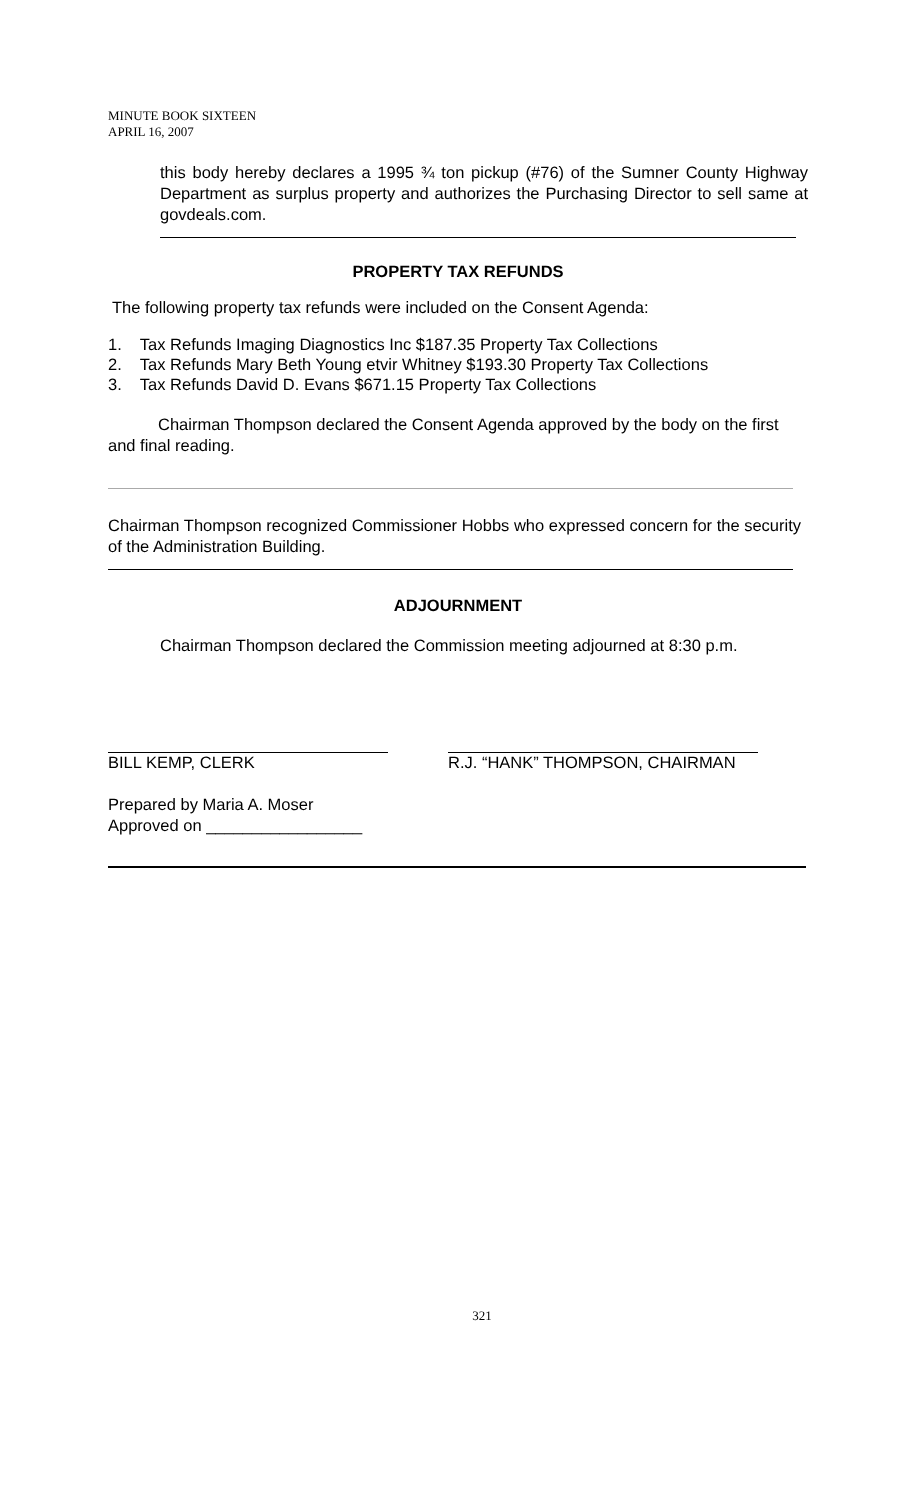MINUTE BOOK SIXTEEN
APRIL 16, 2007
this body hereby declares a 1995 ¾ ton pickup (#76) of the Sumner County Highway Department as surplus property and authorizes the Purchasing Director to sell same at govdeals.com.
PROPERTY TAX REFUNDS
The following property tax refunds were included on the Consent Agenda:
1. Tax Refunds Imaging Diagnostics Inc $187.35 Property Tax Collections
2. Tax Refunds Mary Beth Young etvir Whitney $193.30 Property Tax Collections
3. Tax Refunds David D. Evans $671.15 Property Tax Collections
Chairman Thompson declared the Consent Agenda approved by the body on the first and final reading.
Chairman Thompson recognized Commissioner Hobbs who expressed concern for the security of the Administration Building.
ADJOURNMENT
Chairman Thompson declared the Commission meeting adjourned at 8:30 p.m.
BILL KEMP, CLERK R.J. “HANK” THOMPSON, CHAIRMAN
Prepared by Maria A. Moser
Approved on _________________
321